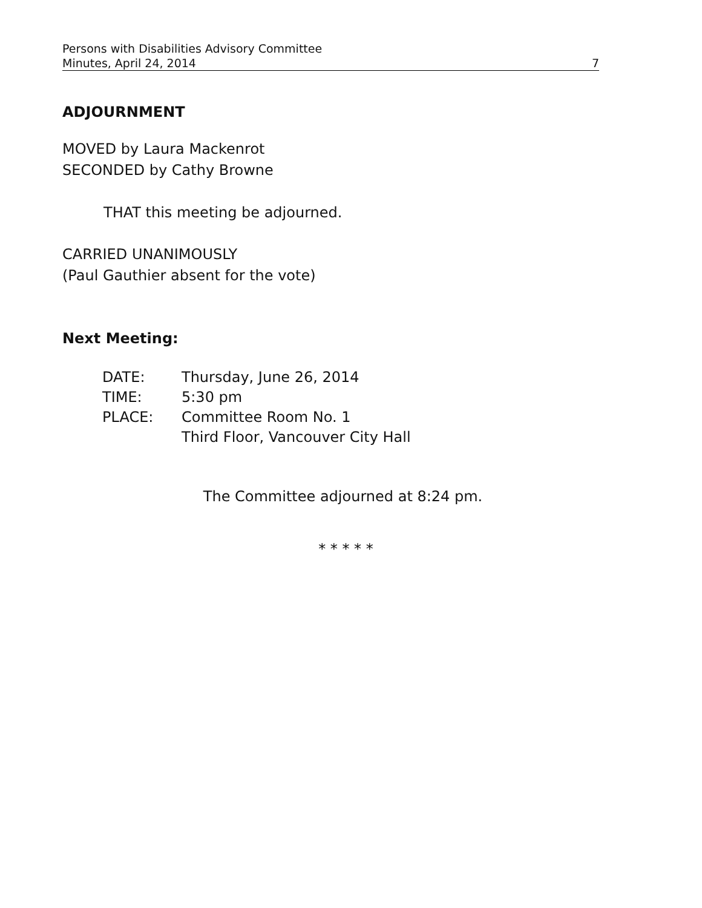Persons with Disabilities Advisory Committee
Minutes, April 24, 2014 7
ADJOURNMENT
MOVED by Laura Mackenrot
SECONDED by Cathy Browne
THAT this meeting be adjourned.
CARRIED UNANIMOUSLY
(Paul Gauthier absent for the vote)
Next Meeting:
| DATE: | Thursday, June 26, 2014 |
| TIME: | 5:30 pm |
| PLACE: | Committee Room No. 1 Third Floor, Vancouver City Hall |
The Committee adjourned at 8:24 pm.
* * * * *